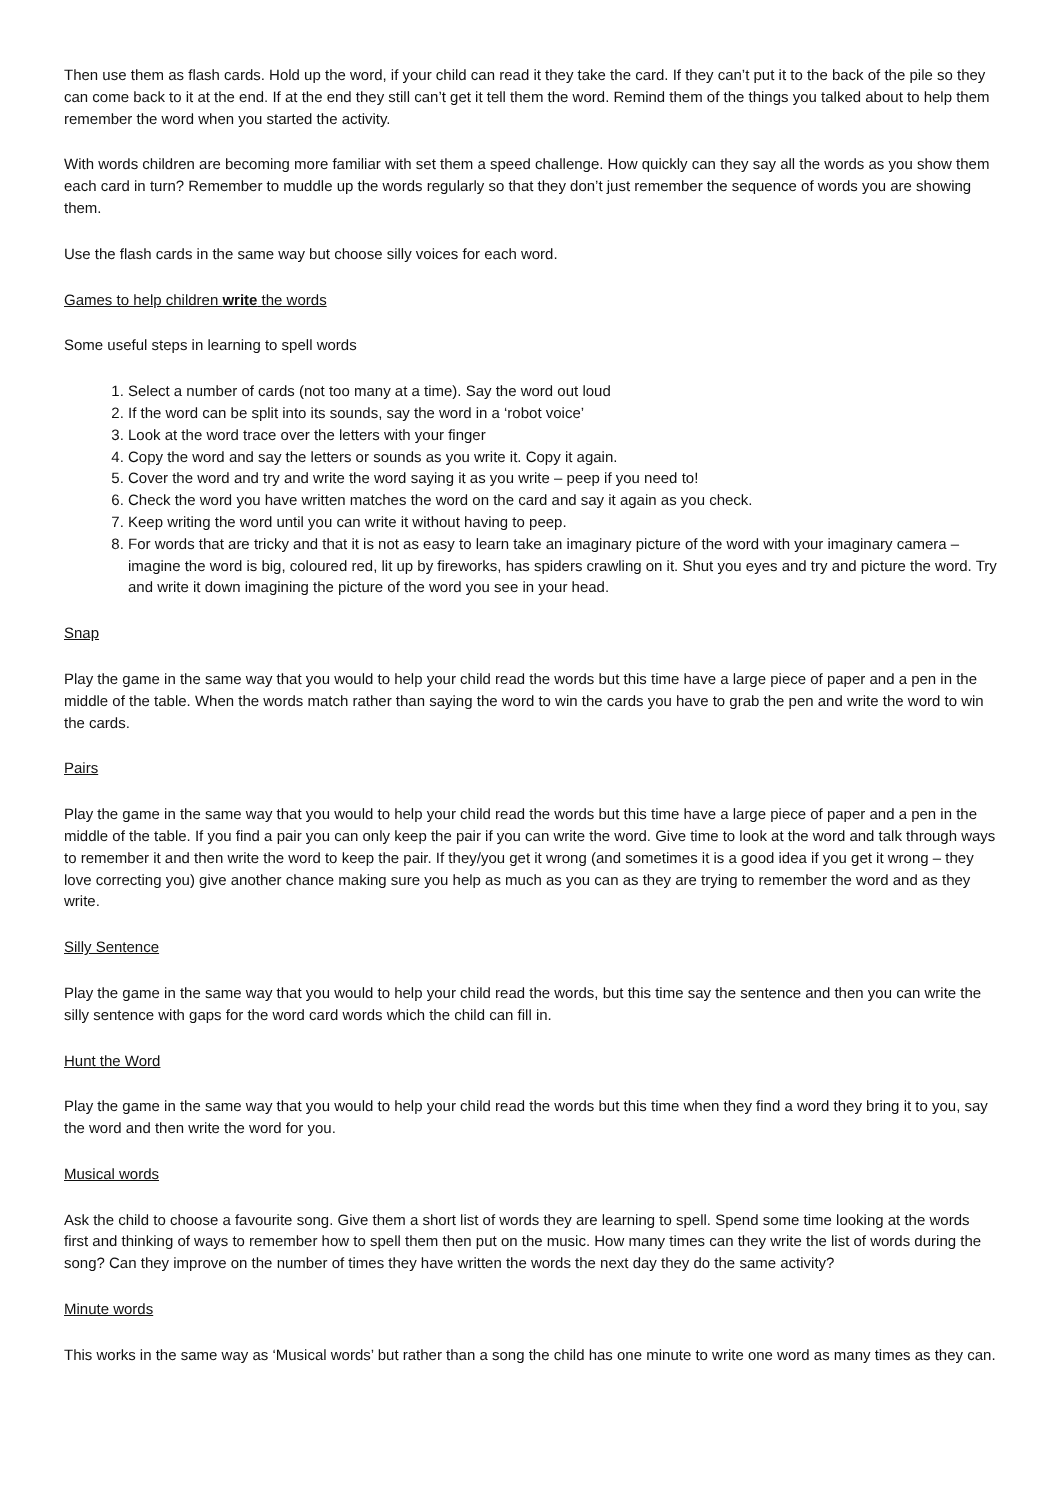Then use them as flash cards. Hold up the word, if your child can read it they take the card. If they can’t put it to the back of the pile so they can come back to it at the end. If at the end they still can’t get it tell them the word. Remind them of the things you talked about to help them remember the word when you started the activity.
With words children are becoming more familiar with set them a speed challenge. How quickly can they say all the words as you show them each card in turn? Remember to muddle up the words regularly so that they don’t just remember the sequence of words you are showing them.
Use the flash cards in the same way but choose silly voices for each word.
Games to help children write the words
Some useful steps in learning to spell words
1. Select a number of cards (not too many at a time). Say the word out loud
2. If the word can be split into its sounds, say the word in a ‘robot voice’
3. Look at the word trace over the letters with your finger
4. Copy the word and say the letters or sounds as you write it. Copy it again.
5. Cover the word and try and write the word saying it as you write – peep if you need to!
6. Check the word you have written matches the word on the card and say it again as you check.
7. Keep writing the word until you can write it without having to peep.
8. For words that are tricky and that it is not as easy to learn take an imaginary picture of the word with your imaginary camera – imagine the word is big, coloured red, lit up by fireworks, has spiders crawling on it. Shut you eyes and try and picture the word. Try and write it down imagining the picture of the word you see in your head.
Snap
Play the game in the same way that you would to help your child read the words but this time have a large piece of paper and a pen in the middle of the table. When the words match rather than saying the word to win the cards you have to grab the pen and write the word to win the cards.
Pairs
Play the game in the same way that you would to help your child read the words but this time have a large piece of paper and a pen in the middle of the table. If you find a pair you can only keep the pair if you can write the word. Give time to look at the word and talk through ways to remember it and then write the word to keep the pair. If they/you get it wrong (and sometimes it is a good idea if you get it wrong – they love correcting you) give another chance making sure you help as much as you can as they are trying to remember the word and as they write.
Silly Sentence
Play the game in the same way that you would to help your child read the words, but this time say the sentence and then you can write the silly sentence with gaps for the word card words which the child can fill in.
Hunt the Word
Play the game in the same way that you would to help your child read the words but this time when they find a word they bring it to you, say the word and then write the word for you.
Musical words
Ask the child to choose a favourite song. Give them a short list of words they are learning to spell. Spend some time looking at the words first and thinking of ways to remember how to spell them then put on the music. How many times can they write the list of words during the song? Can they improve on the number of times they have written the words the next day they do the same activity?
Minute words
This works in the same way as ‘Musical words’ but rather than a song the child has one minute to write one word as many times as they can.